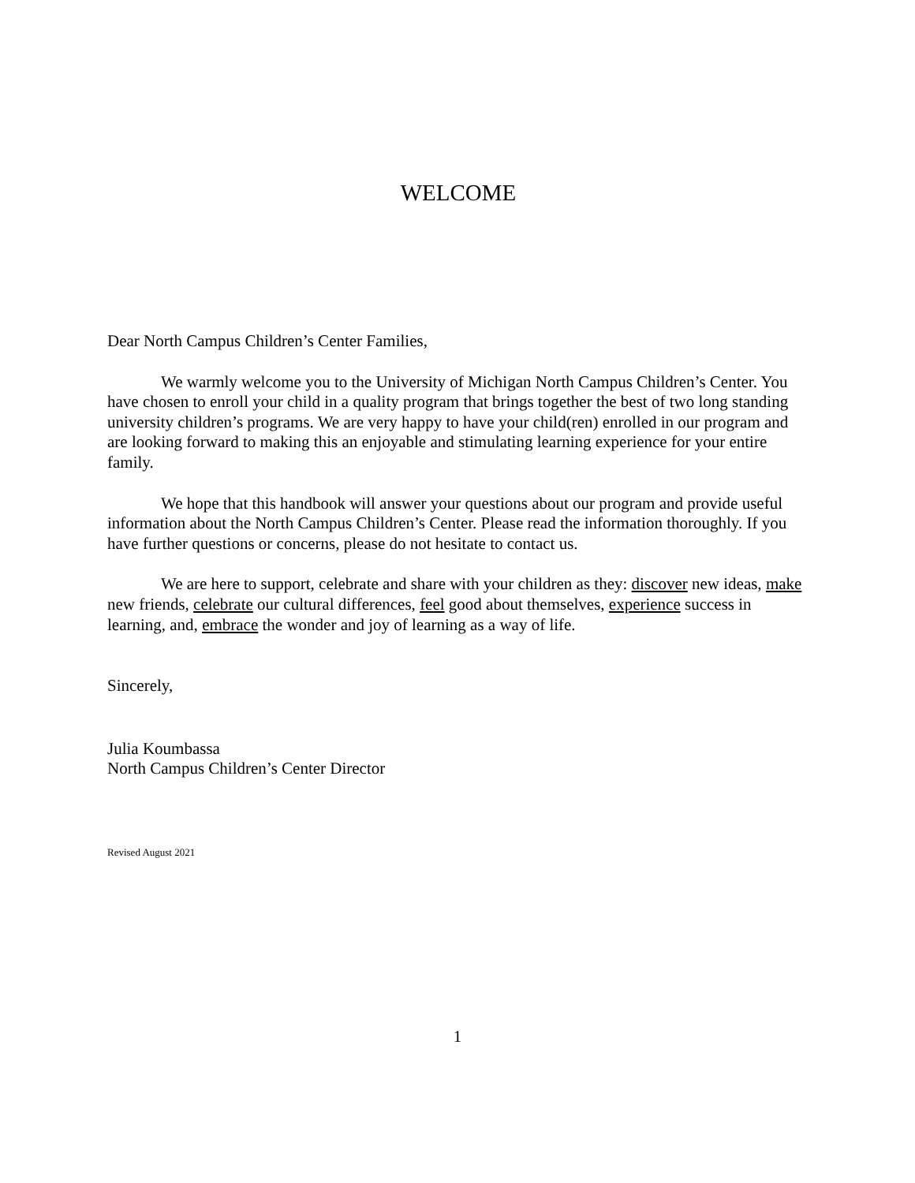WELCOME
Dear North Campus Children’s Center Families,
We warmly welcome you to the University of Michigan North Campus Children’s Center. You have chosen to enroll your child in a quality program that brings together the best of two long standing university children’s programs. We are very happy to have your child(ren) enrolled in our program and are looking forward to making this an enjoyable and stimulating learning experience for your entire family.
We hope that this handbook will answer your questions about our program and provide useful information about the North Campus Children’s Center. Please read the information thoroughly. If you have further questions or concerns, please do not hesitate to contact us.
We are here to support, celebrate and share with your children as they: discover new ideas, make new friends, celebrate our cultural differences, feel good about themselves, experience success in learning, and, embrace the wonder and joy of learning as a way of life.
Sincerely,
Julia Koumbassa
North Campus Children’s Center Director
Revised August 2021
1